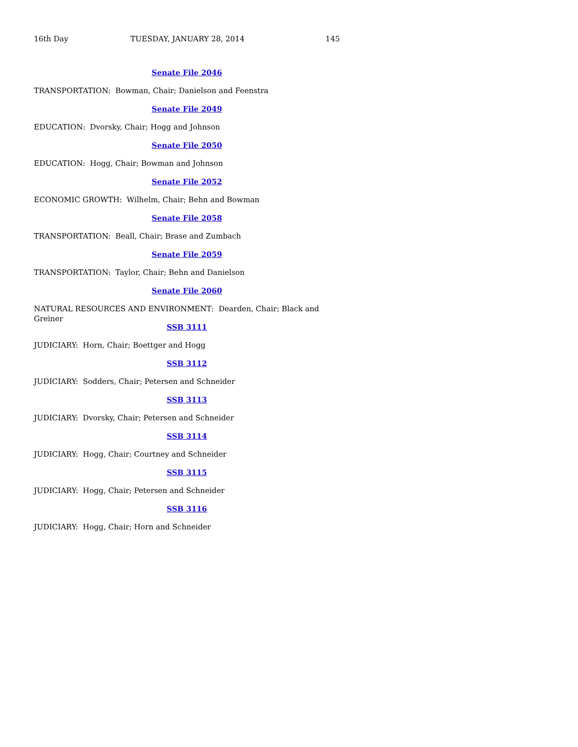16th Day TUESDAY, JANUARY 28, 2014 145
Senate File 2046
TRANSPORTATION: Bowman, Chair; Danielson and Feenstra
Senate File 2049
EDUCATION: Dvorsky, Chair; Hogg and Johnson
Senate File 2050
EDUCATION: Hogg, Chair; Bowman and Johnson
Senate File 2052
ECONOMIC GROWTH: Wilhelm, Chair; Behn and Bowman
Senate File 2058
TRANSPORTATION: Beall, Chair; Brase and Zumbach
Senate File 2059
TRANSPORTATION: Taylor, Chair; Behn and Danielson
Senate File 2060
NATURAL RESOURCES AND ENVIRONMENT: Dearden, Chair; Black and Greiner
SSB 3111
JUDICIARY: Horn, Chair; Boettger and Hogg
SSB 3112
JUDICIARY: Sodders, Chair; Petersen and Schneider
SSB 3113
JUDICIARY: Dvorsky, Chair; Petersen and Schneider
SSB 3114
JUDICIARY: Hogg, Chair; Courtney and Schneider
SSB 3115
JUDICIARY: Hogg, Chair; Petersen and Schneider
SSB 3116
JUDICIARY: Hogg, Chair; Horn and Schneider